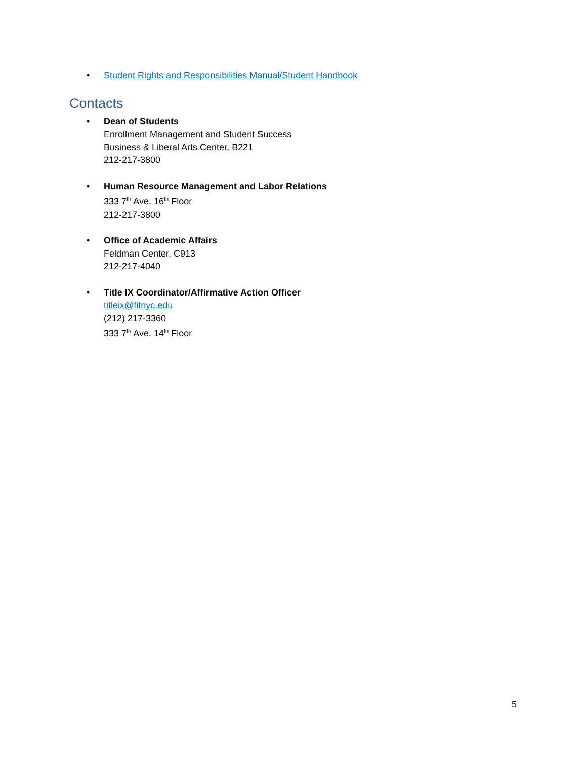• Student Rights and Responsibilities Manual/Student Handbook
Contacts
• Dean of Students
Enrollment Management and Student Success
Business & Liberal Arts Center, B221
212-217-3800
• Human Resource Management and Labor Relations
333 7<sup>th</sup> Ave. 16<sup>th</sup> Floor
212-217-3800
• Office of Academic Affairs
Feldman Center, C913
212-217-4040
• Title IX Coordinator/Affirmative Action Officer
titleix@fitnyc.edu
(212) 217-3360
333 7<sup>th</sup> Ave. 14<sup>th</sup> Floor
5